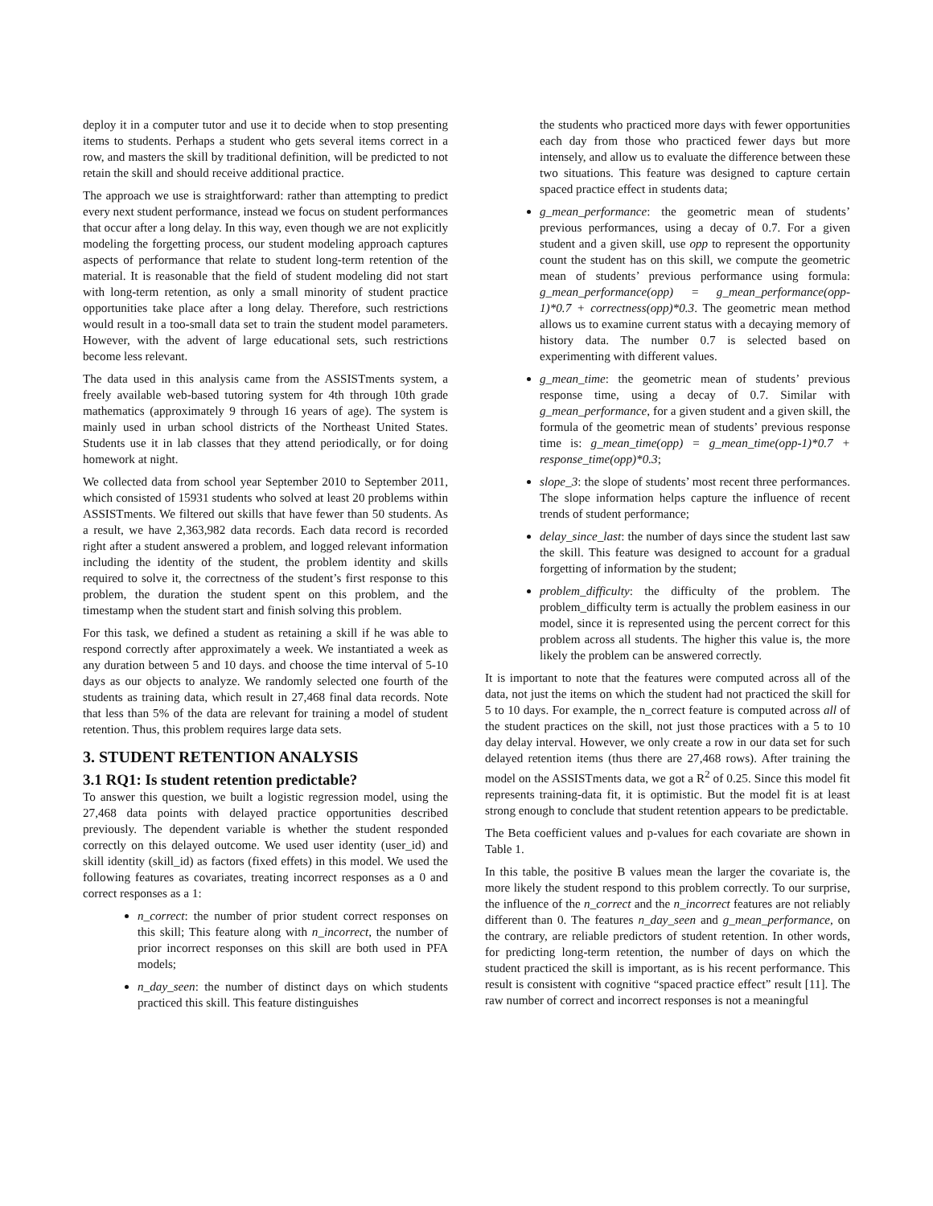deploy it in a computer tutor and use it to decide when to stop presenting items to students. Perhaps a student who gets several items correct in a row, and masters the skill by traditional definition, will be predicted to not retain the skill and should receive additional practice.
The approach we use is straightforward: rather than attempting to predict every next student performance, instead we focus on student performances that occur after a long delay. In this way, even though we are not explicitly modeling the forgetting process, our student modeling approach captures aspects of performance that relate to student long-term retention of the material. It is reasonable that the field of student modeling did not start with long-term retention, as only a small minority of student practice opportunities take place after a long delay. Therefore, such restrictions would result in a too-small data set to train the student model parameters. However, with the advent of large educational sets, such restrictions become less relevant.
The data used in this analysis came from the ASSISTments system, a freely available web-based tutoring system for 4th through 10th grade mathematics (approximately 9 through 16 years of age). The system is mainly used in urban school districts of the Northeast United States. Students use it in lab classes that they attend periodically, or for doing homework at night.
We collected data from school year September 2010 to September 2011, which consisted of 15931 students who solved at least 20 problems within ASSISTments. We filtered out skills that have fewer than 50 students. As a result, we have 2,363,982 data records. Each data record is recorded right after a student answered a problem, and logged relevant information including the identity of the student, the problem identity and skills required to solve it, the correctness of the student’s first response to this problem, the duration the student spent on this problem, and the timestamp when the student start and finish solving this problem.
For this task, we defined a student as retaining a skill if he was able to respond correctly after approximately a week. We instantiated a week as any duration between 5 and 10 days. and choose the time interval of 5-10 days as our objects to analyze. We randomly selected one fourth of the students as training data, which result in 27,468 final data records. Note that less than 5% of the data are relevant for training a model of student retention. Thus, this problem requires large data sets.
3. STUDENT RETENTION ANALYSIS
3.1 RQ1: Is student retention predictable?
To answer this question, we built a logistic regression model, using the 27,468 data points with delayed practice opportunities described previously. The dependent variable is whether the student responded correctly on this delayed outcome. We used user identity (user_id) and skill identity (skill_id) as factors (fixed effets) in this model. We used the following features as covariates, treating incorrect responses as a 0 and correct responses as a 1:
n_correct: the number of prior student correct responses on this skill; This feature along with n_incorrect, the number of prior incorrect responses on this skill are both used in PFA models;
n_day_seen: the number of distinct days on which students practiced this skill. This feature distinguishes
the students who practiced more days with fewer opportunities each day from those who practiced fewer days but more intensely, and allow us to evaluate the difference between these two situations. This feature was designed to capture certain spaced practice effect in students data;
g_mean_performance: the geometric mean of students’ previous performances, using a decay of 0.7. For a given student and a given skill, use opp to represent the opportunity count the student has on this skill, we compute the geometric mean of students’ previous performance using formula: g_mean_performance(opp) = g_mean_performance(opp-1)*0.7 + correctness(opp)*0.3. The geometric mean method allows us to examine current status with a decaying memory of history data. The number 0.7 is selected based on experimenting with different values.
g_mean_time: the geometric mean of students’ previous response time, using a decay of 0.7. Similar with g_mean_performance, for a given student and a given skill, the formula of the geometric mean of students’ previous response time is: g_mean_time(opp) = g_mean_time(opp-1)*0.7 + response_time(opp)*0.3;
slope_3: the slope of students’ most recent three performances. The slope information helps capture the influence of recent trends of student performance;
delay_since_last: the number of days since the student last saw the skill. This feature was designed to account for a gradual forgetting of information by the student;
problem_difficulty: the difficulty of the problem. The problem_difficulty term is actually the problem easiness in our model, since it is represented using the percent correct for this problem across all students. The higher this value is, the more likely the problem can be answered correctly.
It is important to note that the features were computed across all of the data, not just the items on which the student had not practiced the skill for 5 to 10 days. For example, the n_correct feature is computed across all of the student practices on the skill, not just those practices with a 5 to 10 day delay interval. However, we only create a row in our data set for such delayed retention items (thus there are 27,468 rows). After training the model on the ASSISTments data, we got a R<sup>2</sup> of 0.25. Since this model fit represents training-data fit, it is optimistic. But the model fit is at least strong enough to conclude that student retention appears to be predictable.
The Beta coefficient values and p-values for each covariate are shown in Table 1.
In this table, the positive B values mean the larger the covariate is, the more likely the student respond to this problem correctly. To our surprise, the influence of the n_correct and the n_incorrect features are not reliably different than 0. The features n_day_seen and g_mean_performance, on the contrary, are reliable predictors of student retention. In other words, for predicting long-term retention, the number of days on which the student practiced the skill is important, as is his recent performance. This result is consistent with cognitive “spaced practice effect” result [11]. The raw number of correct and incorrect responses is not a meaningful